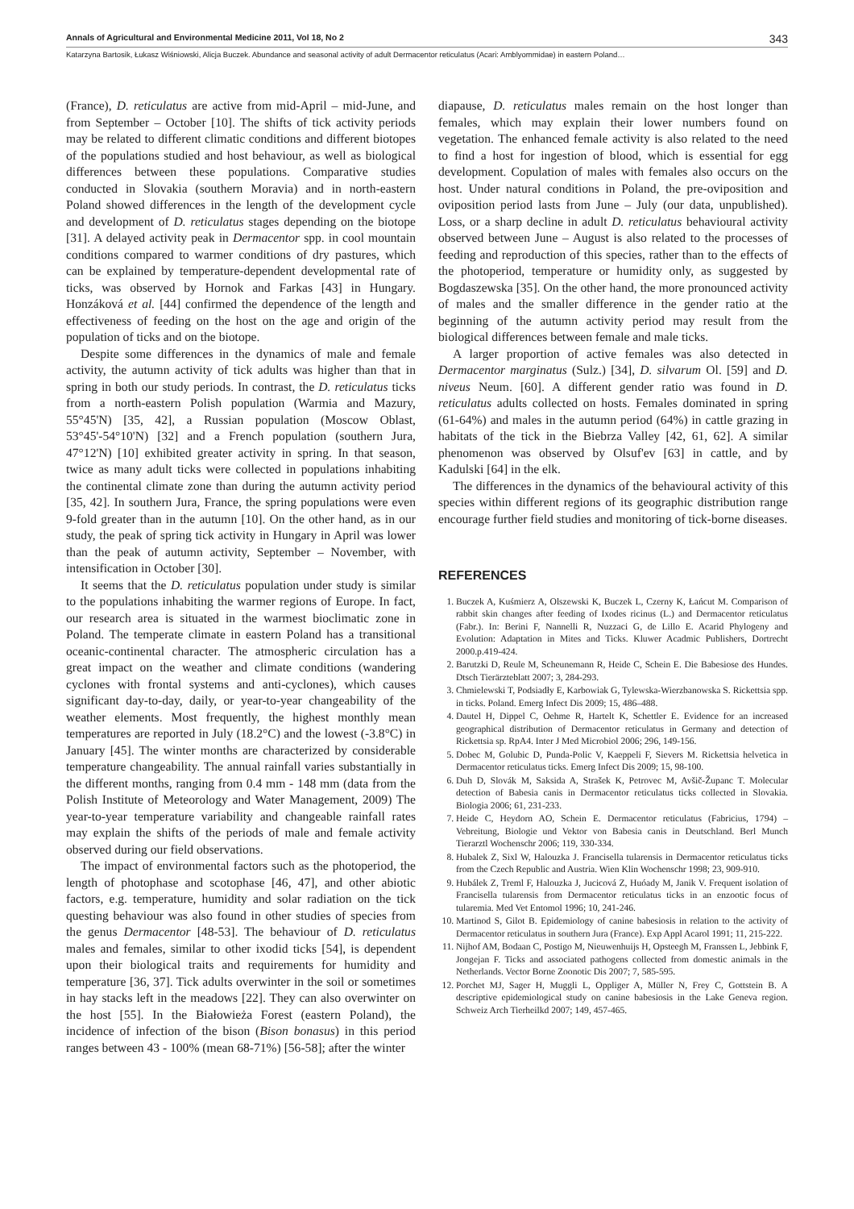Annals of Agricultural and Environmental Medicine 2011, Vol 18, No 2 343
Katarzyna Bartosik, Łukasz Wiśniowski, Alicja Buczek. Abundance and seasonal activity of adult Dermacentor reticulatus (Acari: Amblyommidae) in eastern Poland…
(France), D. reticulatus are active from mid-April – mid-June, and from September – October [10]. The shifts of tick activity periods may be related to different climatic conditions and different biotopes of the populations studied and host behaviour, as well as biological differences between these populations. Comparative studies conducted in Slovakia (southern Moravia) and in north-eastern Poland showed differences in the length of the development cycle and development of D. reticulatus stages depending on the biotope [31]. A delayed activity peak in Dermacentor spp. in cool mountain conditions compared to warmer conditions of dry pastures, which can be explained by temperature-dependent developmental rate of ticks, was observed by Hornok and Farkas [43] in Hungary. Honzáková et al. [44] confirmed the dependence of the length and effectiveness of feeding on the host on the age and origin of the population of ticks and on the biotope.
Despite some differences in the dynamics of male and female activity, the autumn activity of tick adults was higher than that in spring in both our study periods. In contrast, the D. reticulatus ticks from a north-eastern Polish population (Warmia and Mazury, 55°45'N) [35, 42], a Russian population (Moscow Oblast, 53°45'-54°10'N) [32] and a French population (southern Jura, 47°12'N) [10] exhibited greater activity in spring. In that season, twice as many adult ticks were collected in populations inhabiting the continental climate zone than during the autumn activity period [35, 42]. In southern Jura, France, the spring populations were even 9-fold greater than in the autumn [10]. On the other hand, as in our study, the peak of spring tick activity in Hungary in April was lower than the peak of autumn activity, September – November, with intensification in October [30].
It seems that the D. reticulatus population under study is similar to the populations inhabiting the warmer regions of Europe. In fact, our research area is situated in the warmest bioclimatic zone in Poland. The temperate climate in eastern Poland has a transitional oceanic-continental character. The atmospheric circulation has a great impact on the weather and climate conditions (wandering cyclones with frontal systems and anti-cyclones), which causes significant day-to-day, daily, or year-to-year changeability of the weather elements. Most frequently, the highest monthly mean temperatures are reported in July (18.2°C) and the lowest (-3.8°C) in January [45]. The winter months are characterized by considerable temperature changeability. The annual rainfall varies substantially in the different months, ranging from 0.4 mm - 148 mm (data from the Polish Institute of Meteorology and Water Management, 2009) The year-to-year temperature variability and changeable rainfall rates may explain the shifts of the periods of male and female activity observed during our field observations.
The impact of environmental factors such as the photoperiod, the length of photophase and scotophase [46, 47], and other abiotic factors, e.g. temperature, humidity and solar radiation on the tick questing behaviour was also found in other studies of species from the genus Dermacentor [48-53]. The behaviour of D. reticulatus males and females, similar to other ixodid ticks [54], is dependent upon their biological traits and requirements for humidity and temperature [36, 37]. Tick adults overwinter in the soil or sometimes in hay stacks left in the meadows [22]. They can also overwinter on the host [55]. In the Białowieża Forest (eastern Poland), the incidence of infection of the bison (Bison bonasus) in this period ranges between 43 - 100% (mean 68-71%) [56-58]; after the winter
diapause, D. reticulatus males remain on the host longer than females, which may explain their lower numbers found on vegetation. The enhanced female activity is also related to the need to find a host for ingestion of blood, which is essential for egg development. Copulation of males with females also occurs on the host. Under natural conditions in Poland, the pre-oviposition and oviposition period lasts from June – July (our data, unpublished). Loss, or a sharp decline in adult D. reticulatus behavioural activity observed between June – August is also related to the processes of feeding and reproduction of this species, rather than to the effects of the photoperiod, temperature or humidity only, as suggested by Bogdaszewska [35]. On the other hand, the more pronounced activity of males and the smaller difference in the gender ratio at the beginning of the autumn activity period may result from the biological differences between female and male ticks.
A larger proportion of active females was also detected in Dermacentor marginatus (Sulz.) [34], D. silvarum Ol. [59] and D. niveus Neum. [60]. A different gender ratio was found in D. reticulatus adults collected on hosts. Females dominated in spring (61-64%) and males in the autumn period (64%) in cattle grazing in habitats of the tick in the Biebrza Valley [42, 61, 62]. A similar phenomenon was observed by Olsuf'ev [63] in cattle, and by Kadulski [64] in the elk.
The differences in the dynamics of the behavioural activity of this species within different regions of its geographic distribution range encourage further field studies and monitoring of tick-borne diseases.
REFERENCES
1. Buczek A, Kuśmierz A, Olszewski K, Buczek L, Czerny K, Łańcut M. Comparison of rabbit skin changes after feeding of Ixodes ricinus (L.) and Dermacentor reticulatus (Fabr.). In: Berini F, Nannelli R, Nuzzaci G, de Lillo E. Acarid Phylogeny and Evolution: Adaptation in Mites and Ticks. Kluwer Acadmic Publishers, Dortrecht 2000.p.419-424.
2. Barutzki D, Reule M, Scheunemann R, Heide C, Schein E. Die Babesiose des Hundes. Dtsch Tierärzteblatt 2007; 3, 284-293.
3. Chmielewski T, Podsiadły E, Karbowiak G, Tylewska-Wierzbanowska S. Rickettsia spp. in ticks. Poland. Emerg Infect Dis 2009; 15, 486–488.
4. Dautel H, Dippel C, Oehme R, Hartelt K, Schettler E. Evidence for an increased geographical distribution of Dermacentor reticulatus in Germany and detection of Rickettsia sp. RpA4. Inter J Med Microbiol 2006; 296, 149-156.
5. Dobec M, Golubic D, Punda-Polic V, Kaeppeli F, Sievers M. Rickettsia helvetica in Dermacentor reticulatus ticks. Emerg Infect Dis 2009; 15, 98-100.
6. Duh D, Slovák M, Saksida A, Strašek K, Petrovec M, Avšič-Županc T. Molecular detection of Babesia canis in Dermacentor reticulatus ticks collected in Slovakia. Biologia 2006; 61, 231-233.
7. Heide C, Heydorn AO, Schein E. Dermacentor reticulatus (Fabricius, 1794) – Vebreitung, Biologie und Vektor von Babesia canis in Deutschland. Berl Munch Tierarztl Wochenschr 2006; 119, 330-334.
8. Hubalek Z, Sixl W, Halouzka J. Francisella tularensis in Dermacentor reticulatus ticks from the Czech Republic and Austria. Wien Klin Wochenschr 1998; 23, 909-910.
9. Hubálek Z, Treml F, Halouzka J, Jucicová Z, Huóady M, Janik V. Frequent isolation of Francisella tularensis from Dermacentor reticulatus ticks in an enzootic focus of tularemia. Med Vet Entomol 1996; 10, 241-246.
10. Martinod S, Gilot B. Epidemiology of canine babesiosis in relation to the activity of Dermacentor reticulatus in southern Jura (France). Exp Appl Acarol 1991; 11, 215-222.
11. Nijhof AM, Bodaan C, Postigo M, Nieuwenhuijs H, Opsteegh M, Franssen L, Jebbink F, Jongejan F. Ticks and associated pathogens collected from domestic animals in the Netherlands. Vector Borne Zoonotic Dis 2007; 7, 585-595.
12. Porchet MJ, Sager H, Muggli L, Oppliger A, Müller N, Frey C, Gottstein B. A descriptive epidemiological study on canine babesiosis in the Lake Geneva region. Schweiz Arch Tierheilkd 2007; 149, 457-465.